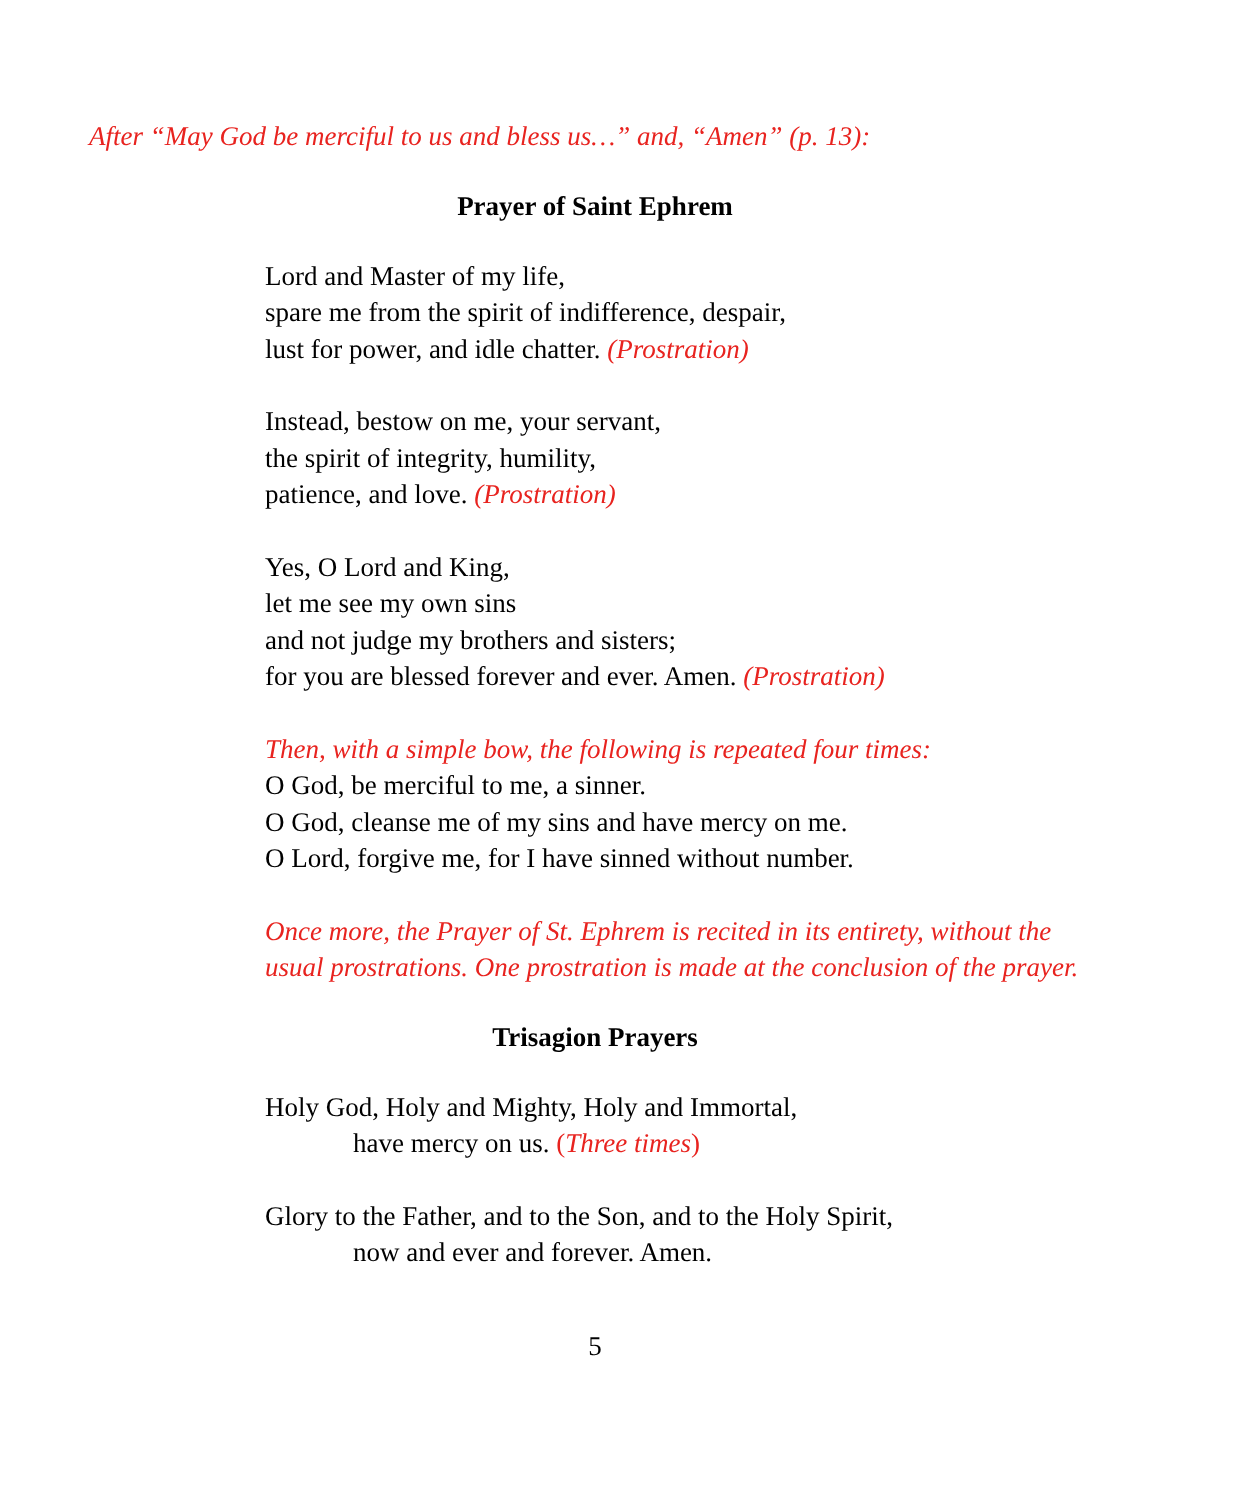After “May God be merciful to us and bless us…” and, “Amen” (p. 13):
Prayer of Saint Ephrem
Lord and Master of my life,
spare me from the spirit of indifference, despair,
lust for power, and idle chatter. (Prostration)
Instead, bestow on me, your servant,
the spirit of integrity, humility,
patience, and love. (Prostration)
Yes, O Lord and King,
let me see my own sins
and not judge my brothers and sisters;
for you are blessed forever and ever. Amen. (Prostration)
Then, with a simple bow, the following is repeated four times:
O God, be merciful to me, a sinner.
O God, cleanse me of my sins and have mercy on me.
O Lord, forgive me, for I have sinned without number.
Once more, the Prayer of St. Ephrem is recited in its entirety, without the usual prostrations. One prostration is made at the conclusion of the prayer.
Trisagion Prayers
Holy God, Holy and Mighty, Holy and Immortal,
have mercy on us. (Three times)
Glory to the Father, and to the Son, and to the Holy Spirit,
now and ever and forever. Amen.
5